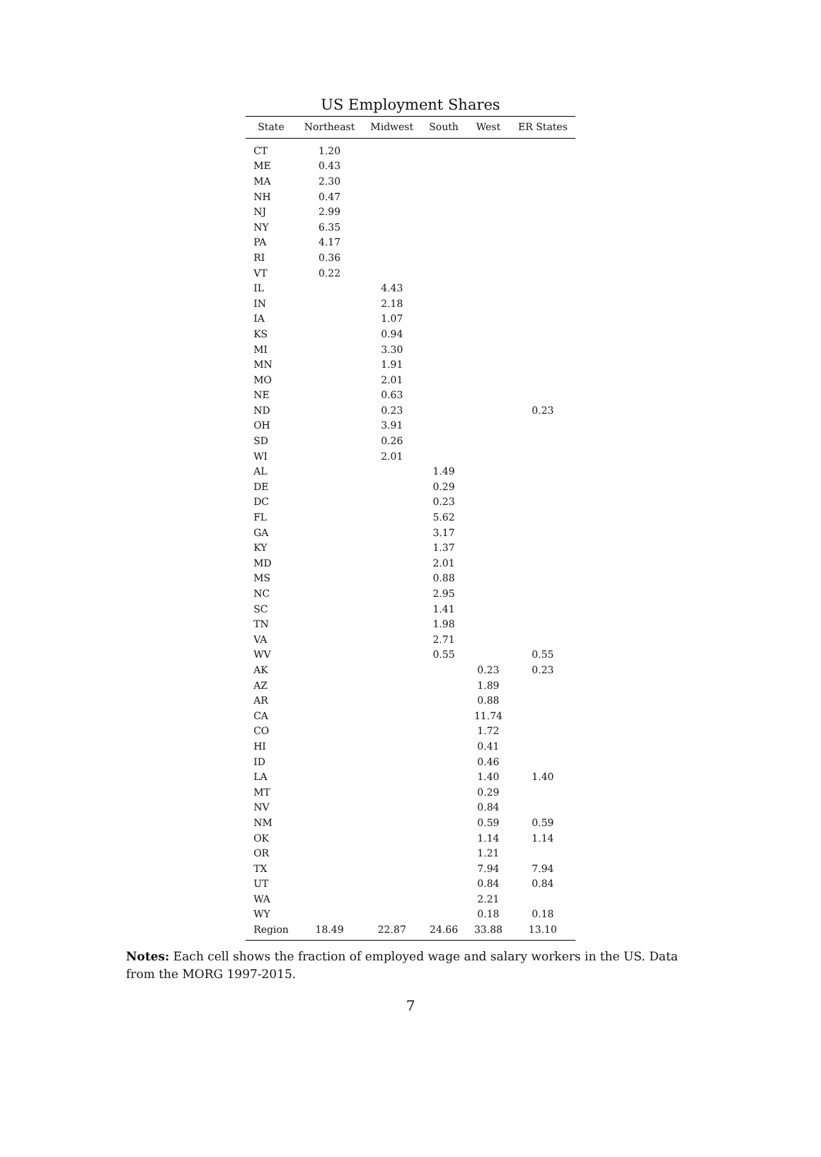US Employment Shares
| State | Northeast | Midwest | South | West | ER States |
| --- | --- | --- | --- | --- | --- |
| CT | 1.20 | | | | |
| ME | 0.43 | | | | |
| MA | 2.30 | | | | |
| NH | 0.47 | | | | |
| NJ | 2.99 | | | | |
| NY | 6.35 | | | | |
| PA | 4.17 | | | | |
| RI | 0.36 | | | | |
| VT | 0.22 | | | | |
| IL | | 4.43 | | | |
| IN | | 2.18 | | | |
| IA | | 1.07 | | | |
| KS | | 0.94 | | | |
| MI | | 3.30 | | | |
| MN | | 1.91 | | | |
| MO | | 2.01 | | | |
| NE | | 0.63 | | | |
| ND | | 0.23 | | | 0.23 |
| OH | | 3.91 | | | |
| SD | | 0.26 | | | |
| WI | | 2.01 | | | |
| AL | | | 1.49 | | |
| DE | | | 0.29 | | |
| DC | | | 0.23 | | |
| FL | | | 5.62 | | |
| GA | | | 3.17 | | |
| KY | | | 1.37 | | |
| MD | | | 2.01 | | |
| MS | | | 0.88 | | |
| NC | | | 2.95 | | |
| SC | | | 1.41 | | |
| TN | | | 1.98 | | |
| VA | | | 2.71 | | |
| WV | | | 0.55 | | 0.55 |
| AK | | | | 0.23 | 0.23 |
| AZ | | | | 1.89 | |
| AR | | | | 0.88 | |
| CA | | | | 11.74 | |
| CO | | | | 1.72 | |
| HI | | | | 0.41 | |
| ID | | | | 0.46 | |
| LA | | | | 1.40 | 1.40 |
| MT | | | | 0.29 | |
| NV | | | | 0.84 | |
| NM | | | | 0.59 | 0.59 |
| OK | | | | 1.14 | 1.14 |
| OR | | | | 1.21 | |
| TX | | | | 7.94 | 7.94 |
| UT | | | | 0.84 | 0.84 |
| WA | | | | 2.21 | |
| WY | | | | 0.18 | 0.18 |
| Region | 18.49 | 22.87 | 24.66 | 33.88 | 13.10 |
Notes: Each cell shows the fraction of employed wage and salary workers in the US. Data from the MORG 1997-2015.
7